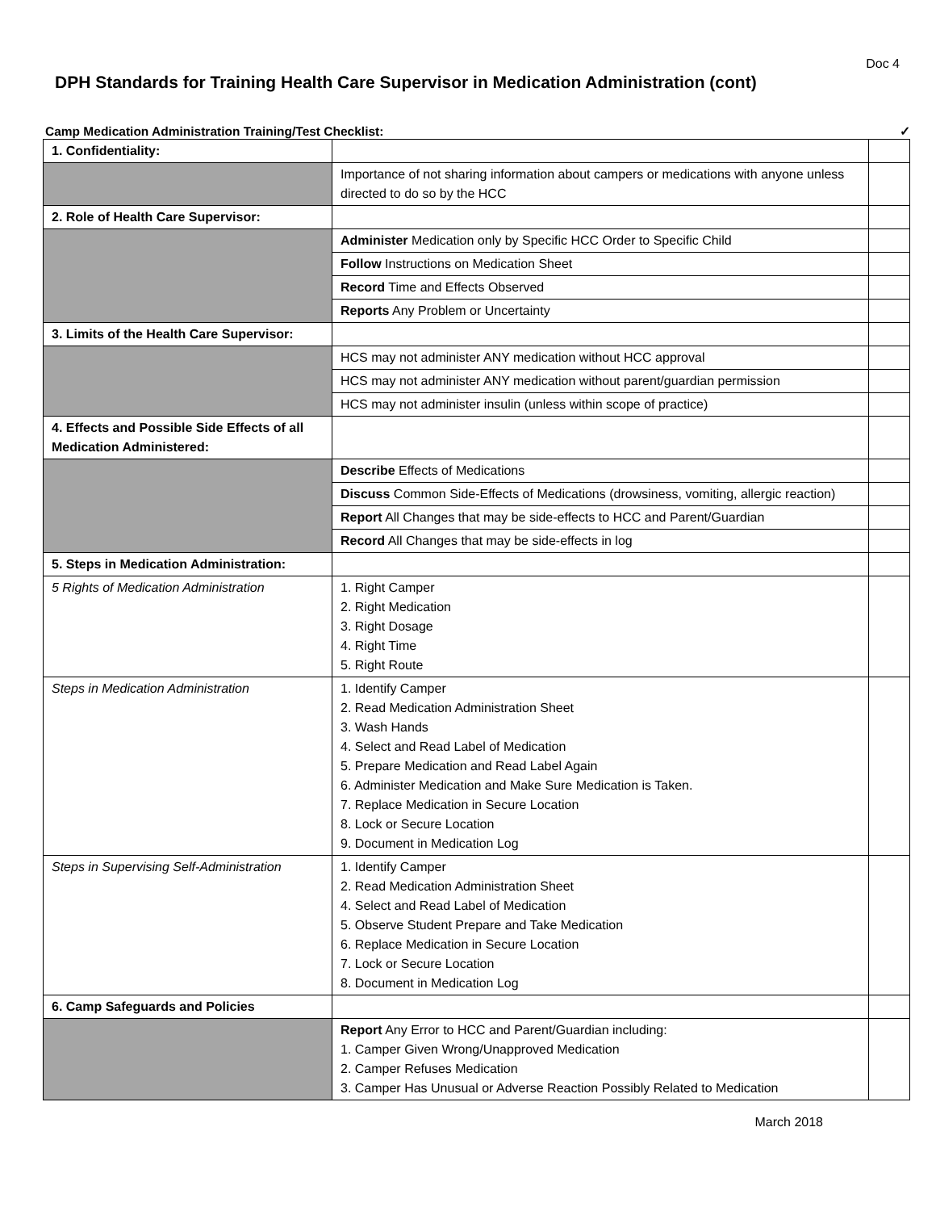Doc 4
DPH Standards for Training Health Care Supervisor in Medication Administration (cont)
Camp Medication Administration Training/Test Checklist: ✓
| 1. Confidentiality: | | |
| | Importance of not sharing information about campers or medications with anyone unless directed to do so by the HCC | |
| 2. Role of Health Care Supervisor: | | |
| | Administer Medication only by Specific HCC Order to Specific Child | |
| | Follow Instructions on Medication Sheet | |
| | Record Time and Effects Observed | |
| | Reports Any Problem or Uncertainty | |
| 3. Limits of the Health Care Supervisor: | | |
| | HCS may not administer ANY medication without HCC approval | |
| | HCS may not administer ANY medication without parent/guardian permission | |
| | HCS may not administer insulin (unless within scope of practice) | |
| 4. Effects and Possible Side Effects of all Medication Administered: | | |
| | Describe Effects of Medications | |
| | Discuss Common Side-Effects of Medications (drowsiness, vomiting, allergic reaction) | |
| | Report All Changes that may be side-effects to HCC and Parent/Guardian | |
| | Record All Changes that may be side-effects in log | |
| 5. Steps in Medication Administration: | | |
| 5 Rights of Medication Administration | 1. Right Camper 2. Right Medication 3. Right Dosage 4. Right Time 5. Right Route | |
| Steps in Medication Administration | 1. Identify Camper 2. Read Medication Administration Sheet 3. Wash Hands 4. Select and Read Label of Medication 5. Prepare Medication and Read Label Again 6. Administer Medication and Make Sure Medication is Taken. 7. Replace Medication in Secure Location 8. Lock or Secure Location 9. Document in Medication Log | |
| Steps in Supervising Self-Administration | 1. Identify Camper 2. Read Medication Administration Sheet 4. Select and Read Label of Medication 5. Observe Student Prepare and Take Medication 6. Replace Medication in Secure Location 7. Lock or Secure Location 8. Document in Medication Log | |
| 6. Camp Safeguards and Policies | | |
| | Report Any Error to HCC and Parent/Guardian including: 1. Camper Given Wrong/Unapproved Medication 2. Camper Refuses Medication 3. Camper Has Unusual or Adverse Reaction Possibly Related to Medication | |
March 2018